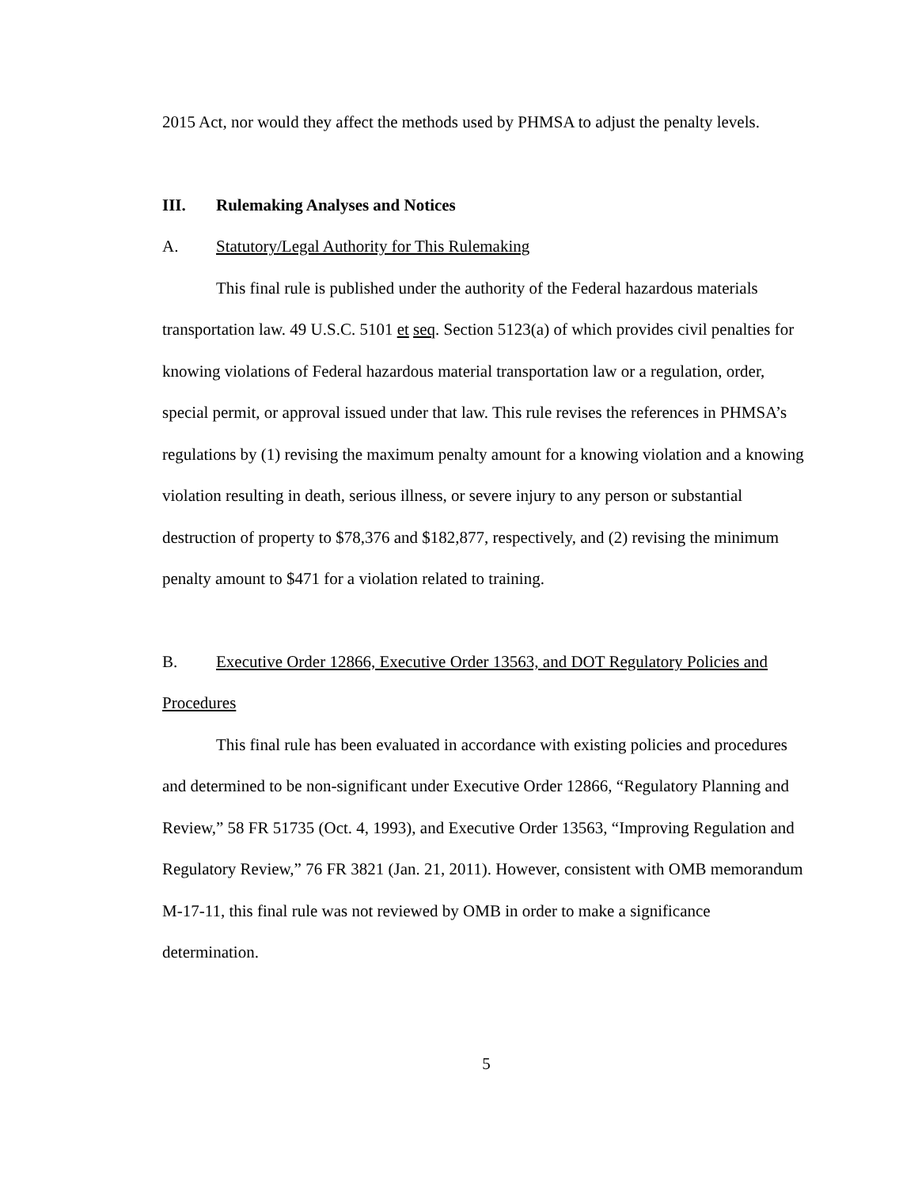2015 Act, nor would they affect the methods used by PHMSA to adjust the penalty levels.
III. Rulemaking Analyses and Notices
A. Statutory/Legal Authority for This Rulemaking
This final rule is published under the authority of the Federal hazardous materials transportation law. 49 U.S.C. 5101 et seq. Section 5123(a) of which provides civil penalties for knowing violations of Federal hazardous material transportation law or a regulation, order, special permit, or approval issued under that law. This rule revises the references in PHMSA’s regulations by (1) revising the maximum penalty amount for a knowing violation and a knowing violation resulting in death, serious illness, or severe injury to any person or substantial destruction of property to $78,376 and $182,877, respectively, and (2) revising the minimum penalty amount to $471 for a violation related to training.
B. Executive Order 12866, Executive Order 13563, and DOT Regulatory Policies and Procedures
This final rule has been evaluated in accordance with existing policies and procedures and determined to be non-significant under Executive Order 12866, “Regulatory Planning and Review,” 58 FR 51735 (Oct. 4, 1993), and Executive Order 13563, “Improving Regulation and Regulatory Review,” 76 FR 3821 (Jan. 21, 2011). However, consistent with OMB memorandum M-17-11, this final rule was not reviewed by OMB in order to make a significance determination.
5